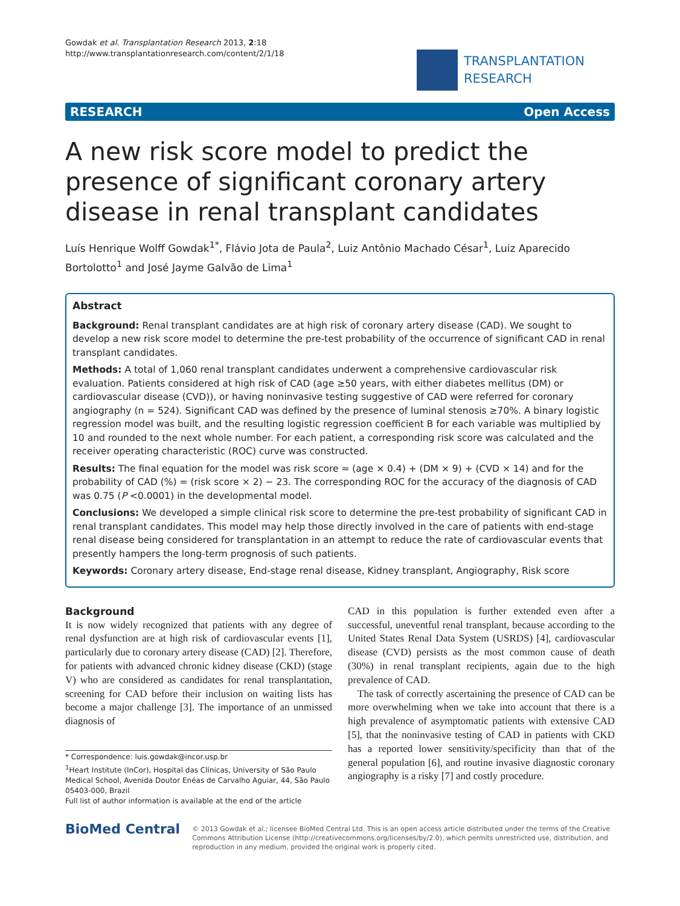Gowdak et al. Transplantation Research 2013, 2:18
http://www.transplantationresearch.com/content/2/1/18
TRANSPLANTATION
RESEARCH
RESEARCH Open Access
A new risk score model to predict the presence of significant coronary artery disease in renal transplant candidates
Luís Henrique Wolff Gowdak<sup>1*</sup>, Flávio Jota de Paula<sup>2</sup>, Luiz Antônio Machado César<sup>1</sup>, Luiz Aparecido Bortolotto<sup>1</sup> and José Jayme Galvão de Lima<sup>1</sup>
Abstract
Background: Renal transplant candidates are at high risk of coronary artery disease (CAD). We sought to develop a new risk score model to determine the pre-test probability of the occurrence of significant CAD in renal transplant candidates.
Methods: A total of 1,060 renal transplant candidates underwent a comprehensive cardiovascular risk evaluation. Patients considered at high risk of CAD (age ≥50 years, with either diabetes mellitus (DM) or cardiovascular disease (CVD)), or having noninvasive testing suggestive of CAD were referred for coronary angiography (n = 524). Significant CAD was defined by the presence of luminal stenosis ≥70%. A binary logistic regression model was built, and the resulting logistic regression coefficient B for each variable was multiplied by 10 and rounded to the next whole number. For each patient, a corresponding risk score was calculated and the receiver operating characteristic (ROC) curve was constructed.
Results: The final equation for the model was risk score = (age × 0.4) + (DM × 9) + (CVD × 14) and for the probability of CAD (%) = (risk score × 2) − 23. The corresponding ROC for the accuracy of the diagnosis of CAD was 0.75 (P <0.0001) in the developmental model.
Conclusions: We developed a simple clinical risk score to determine the pre-test probability of significant CAD in renal transplant candidates. This model may help those directly involved in the care of patients with end-stage renal disease being considered for transplantation in an attempt to reduce the rate of cardiovascular events that presently hampers the long-term prognosis of such patients.
Keywords: Coronary artery disease, End-stage renal disease, Kidney transplant, Angiography, Risk score
Background
It is now widely recognized that patients with any degree of renal dysfunction are at high risk of cardiovascular events [1], particularly due to coronary artery disease (CAD) [2]. Therefore, for patients with advanced chronic kidney disease (CKD) (stage V) who are considered as candidates for renal transplantation, screening for CAD before their inclusion on waiting lists has become a major challenge [3]. The importance of an unmissed diagnosis of
* Correspondence: luis.gowdak@incor.usp.br
<sup>1</sup> Heart Institute (InCor), Hospital das Clínicas, University of São Paulo Medical School, Avenida Doutor Enéas de Carvalho Aguiar, 44, São Paulo 05403-000, Brazil
Full list of author information is available at the end of the article
CAD in this population is further extended even after a successful, uneventful renal transplant, because according to the United States Renal Data System (USRDS) [4], cardiovascular disease (CVD) persists as the most common cause of death (30%) in renal transplant recipients, again due to the high prevalence of CAD.
The task of correctly ascertaining the presence of CAD can be more overwhelming when we take into account that there is a high prevalence of asymptomatic patients with extensive CAD [5], that the noninvasive testing of CAD in patients with CKD has a reported lower sensitivity/specificity than that of the general population [6], and routine invasive diagnostic coronary angiography is a risky [7] and costly procedure.
BioMed Central
© 2013 Gowdak et al.; licensee BioMed Central Ltd. This is an open access article distributed under the terms of the Creative Commons Attribution License (http://creativecommons.org/licenses/by/2.0), which permits unrestricted use, distribution, and reproduction in any medium, provided the original work is properly cited.